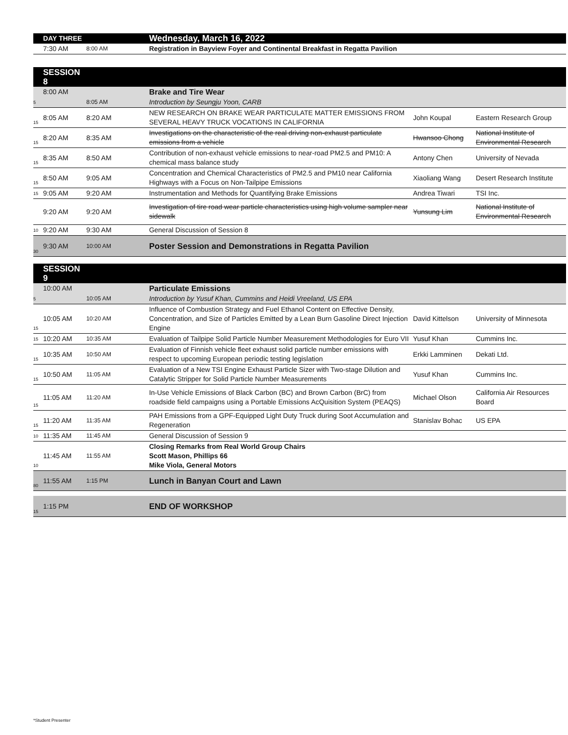| | DAY THREE | | Wednesday, March 16, 2022 | | |
| | 7:30 AM | 8:00 AM | Registration in Bayview Foyer and Continental Breakfast in Regatta Pavilion | | |
| | SESSION 8 | | | | |
| | 8:00 AM | | Brake and Tire Wear | | |
| 5 | | 8:05 AM | Introduction by Seungju Yoon, CARB | | |
| 15 | 8:05 AM | 8:20 AM | NEW RESEARCH ON BRAKE WEAR PARTICULATE MATTER EMISSIONS FROM SEVERAL HEAVY TRUCK VOCATIONS IN CALIFORNIA | John Koupal | Eastern Research Group |
| 15 | 8:20 AM | 8:35 AM | Investigations on the characteristic of the real driving non-exhaust particulate emissions from a vehicle | Hwansoo Chong | National Institute of Environmental Research |
| 15 | 8:35 AM | 8:50 AM | Contribution of non-exhaust vehicle emissions to near-road PM2.5 and PM10: A chemical mass balance study | Antony Chen | University of Nevada |
| 15 | 8:50 AM | 9:05 AM | Concentration and Chemical Characteristics of PM2.5 and PM10 near California Highways with a Focus on Non-Tailpipe Emissions | Xiaoliang Wang | Desert Research Institute |
| 15 | 9:05 AM | 9:20 AM | Instrumentation and Methods for Quantifying Brake Emissions | Andrea Tiwari | TSI Inc. |
| | 9:20 AM | 9:20 AM | Investigation of tire road wear particle characteristics using high volume sampler near sidewalk | Yunsung Lim | National Institute of Environmental Research |
| 10 | 9:20 AM | 9:30 AM | General Discussion of Session 8 | | |
| 30 | 9:30 AM | 10:00 AM | Poster Session and Demonstrations in Regatta Pavilion | | |
| | SESSION 9 | | | | |
| | 10:00 AM | | Particulate Emissions | | |
| 5 | | 10:05 AM | Introduction by Yusuf Khan, Cummins and Heidi Vreeland, US EPA | | |
| 15 | 10:05 AM | 10:20 AM | Influence of Combustion Strategy and Fuel Ethanol Content on Effective Density, Concentration, and Size of Particles Emitted by a Lean Burn Gasoline Direct Injection Engine | David Kittelson | University of Minnesota |
| 15 | 10:20 AM | 10:35 AM | Evaluation of Tailpipe Solid Particle Number Measurement Methodologies for Euro VII | Yusuf Khan | Cummins Inc. |
| 15 | 10:35 AM | 10:50 AM | Evaluation of Finnish vehicle fleet exhaust solid particle number emissions with respect to upcoming European periodic testing legislation | Erkki Lamminen | Dekati Ltd. |
| 15 | 10:50 AM | 11:05 AM | Evaluation of a New TSI Engine Exhaust Particle Sizer with Two-stage Dilution and Catalytic Stripper for Solid Particle Number Measurements | Yusuf Khan | Cummins Inc. |
| 15 | 11:05 AM | 11:20 AM | In-Use Vehicle Emissions of Black Carbon (BC) and Brown Carbon (BrC) from roadside field campaigns using a Portable Emissions AcQuisition System (PEAQS) | Michael Olson | California Air Resources Board |
| 15 | 11:20 AM | 11:35 AM | PAH Emissions from a GPF-Equipped Light Duty Truck during Soot Accumulation and Regeneration | Stanislav Bohac | US EPA |
| 10 | 11:35 AM | 11:45 AM | General Discussion of Session 9 | | |
| 10 | 11:45 AM | 11:55 AM | Closing Remarks from Real World Group Chairs Scott Mason, Phillips 66 Mike Viola, General Motors | | |
| 80 | 11:55 AM | 1:15 PM | Lunch in Banyan Court and Lawn | | |
| 15 | 1:15 PM | | END OF WORKSHOP | | |
*Student Presenter